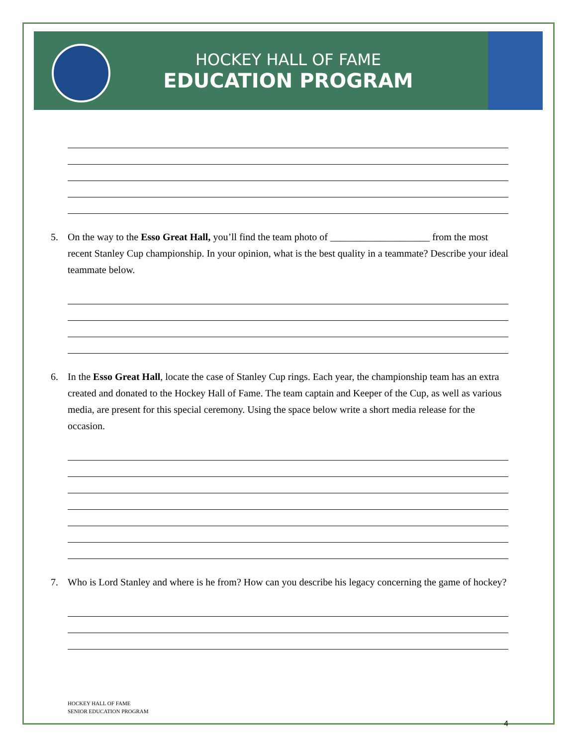HOCKEY HALL OF FAME
EDUCATION PROGRAM
5. On the way to the Esso Great Hall, you’ll find the team photo of ____________________ from the most recent Stanley Cup championship. In your opinion, what is the best quality in a teammate? Describe your ideal teammate below.
6. In the Esso Great Hall, locate the case of Stanley Cup rings. Each year, the championship team has an extra created and donated to the Hockey Hall of Fame. The team captain and Keeper of the Cup, as well as various media, are present for this special ceremony. Using the space below write a short media release for the occasion.
7. Who is Lord Stanley and where is he from? How can you describe his legacy concerning the game of hockey?
HOCKEY HALL OF FAME
SENIOR EDUCATION PROGRAM
4